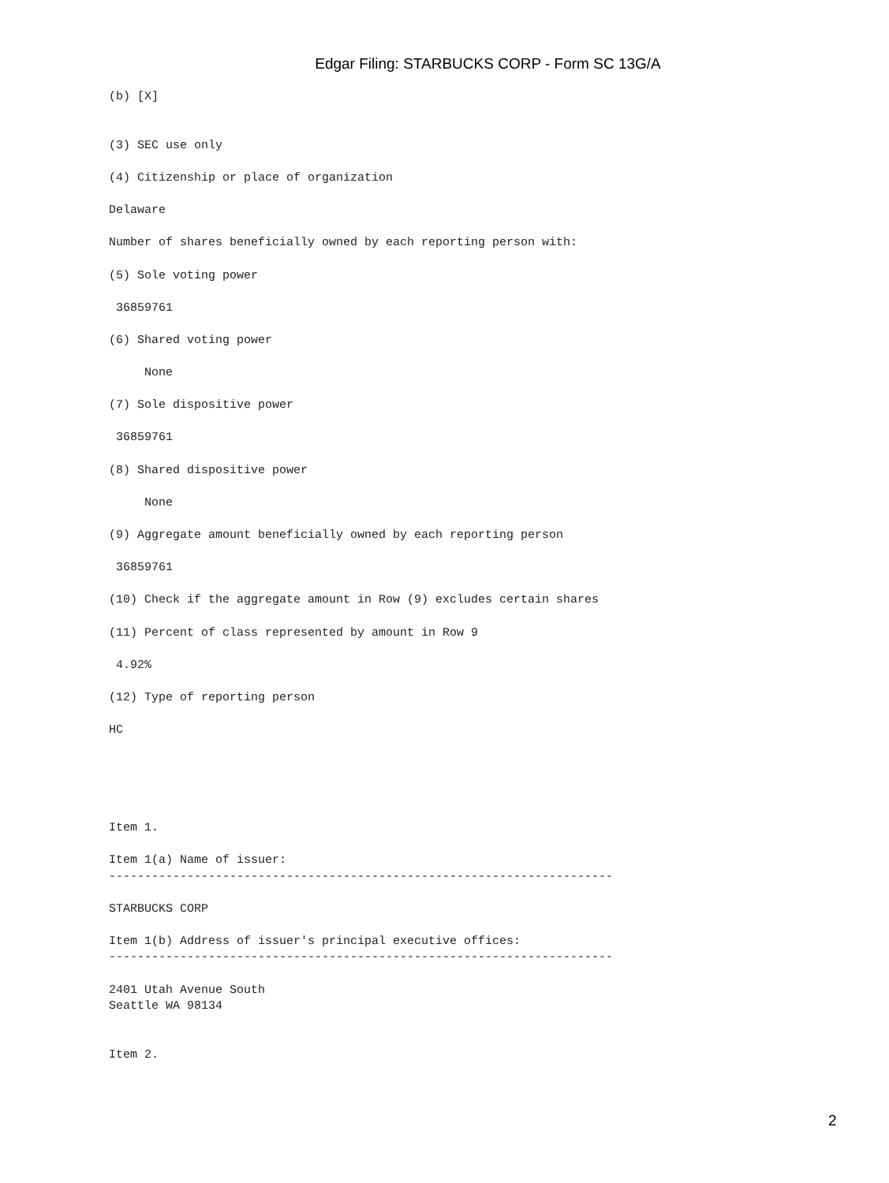Edgar Filing: STARBUCKS CORP - Form SC 13G/A
(b) [X]


(3) SEC use only

(4) Citizenship or place of organization

Delaware

Number of shares beneficially owned by each reporting person with:

(5) Sole voting power

 36859761

(6) Shared voting power

     None

(7) Sole dispositive power

 36859761

(8) Shared dispositive power

     None

(9) Aggregate amount beneficially owned by each reporting person

 36859761

(10) Check if the aggregate amount in Row (9) excludes certain shares

(11) Percent of class represented by amount in Row 9

 4.92%

(12) Type of reporting person

HC





Item 1.

Item 1(a) Name of issuer:
-----------------------------------------------------------------------

STARBUCKS CORP

Item 1(b) Address of issuer's principal executive offices:
-----------------------------------------------------------------------

2401 Utah Avenue South
Seattle WA 98134


Item 2.
2